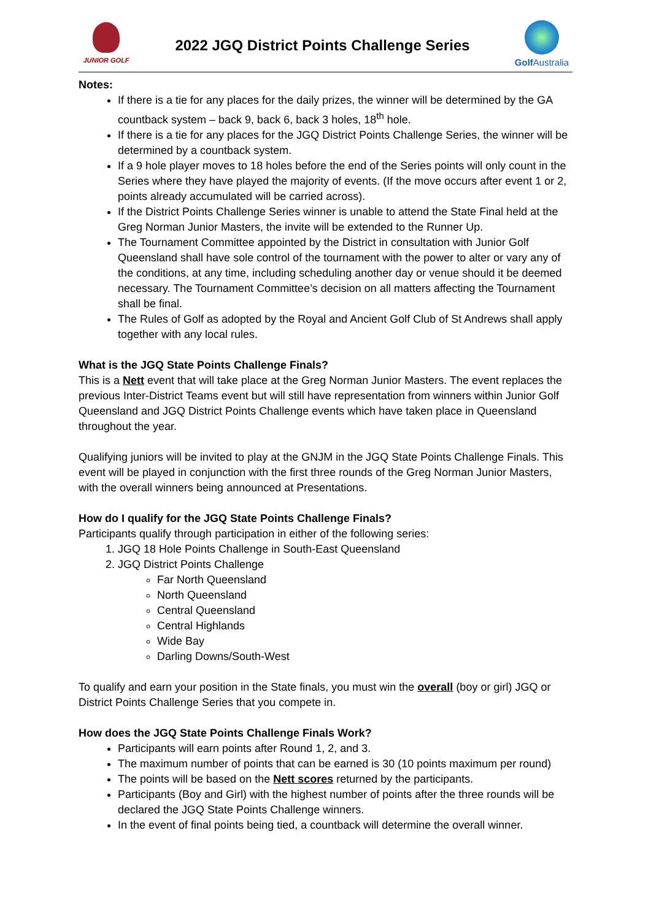JUNIOR GOLF
2022 JGQ District Points Challenge Series
Golf Australia
Notes:
If there is a tie for any places for the daily prizes, the winner will be determined by the GA countback system – back 9, back 6, back 3 holes, 18<sup>th</sup> hole.
If there is a tie for any places for the JGQ District Points Challenge Series, the winner will be determined by a countback system.
If a 9 hole player moves to 18 holes before the end of the Series points will only count in the Series where they have played the majority of events. (If the move occurs after event 1 or 2, points already accumulated will be carried across).
If the District Points Challenge Series winner is unable to attend the State Final held at the Greg Norman Junior Masters, the invite will be extended to the Runner Up.
The Tournament Committee appointed by the District in consultation with Junior Golf Queensland shall have sole control of the tournament with the power to alter or vary any of the conditions, at any time, including scheduling another day or venue should it be deemed necessary. The Tournament Committee’s decision on all matters affecting the Tournament shall be final.
The Rules of Golf as adopted by the Royal and Ancient Golf Club of St Andrews shall apply together with any local rules.
What is the JGQ State Points Challenge Finals?
This is a Nett event that will take place at the Greg Norman Junior Masters. The event replaces the previous Inter-District Teams event but will still have representation from winners within Junior Golf Queensland and JGQ District Points Challenge events which have taken place in Queensland throughout the year.
Qualifying juniors will be invited to play at the GNJM in the JGQ State Points Challenge Finals. This event will be played in conjunction with the first three rounds of the Greg Norman Junior Masters, with the overall winners being announced at Presentations.
How do I qualify for the JGQ State Points Challenge Finals?
Participants qualify through participation in either of the following series:
1. JGQ 18 Hole Points Challenge in South-East Queensland
2. JGQ District Points Challenge
Far North Queensland
North Queensland
Central Queensland
Central Highlands
Wide Bay
Darling Downs/South-West
To qualify and earn your position in the State finals, you must win the overall (boy or girl) JGQ or District Points Challenge Series that you compete in.
How does the JGQ State Points Challenge Finals Work?
Participants will earn points after Round 1, 2, and 3.
The maximum number of points that can be earned is 30 (10 points maximum per round)
The points will be based on the Nett scores returned by the participants.
Participants (Boy and Girl) with the highest number of points after the three rounds will be declared the JGQ State Points Challenge winners.
In the event of final points being tied, a countback will determine the overall winner.